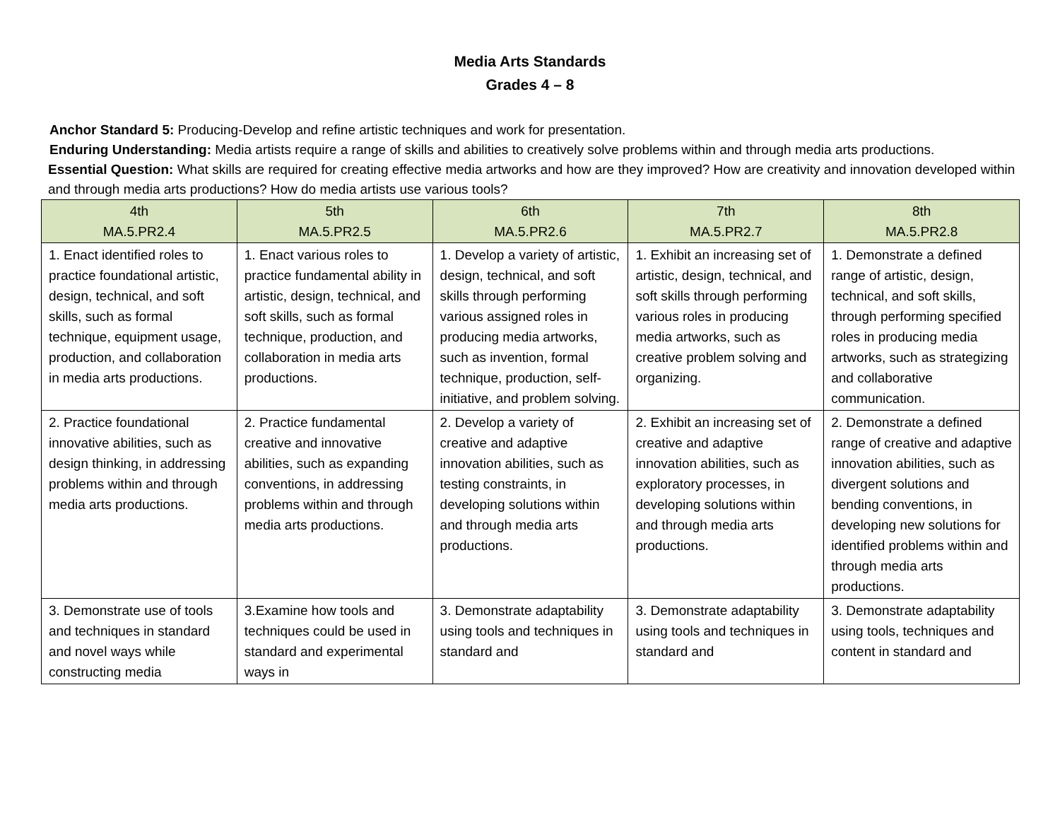Media Arts Standards
Grades 4 – 8
Anchor Standard 5: Producing-Develop and refine artistic techniques and work for presentation.
Enduring Understanding: Media artists require a range of skills and abilities to creatively solve problems within and through media arts productions.
Essential Question: What skills are required for creating effective media artworks and how are they improved? How are creativity and innovation developed within and through media arts productions? How do media artists use various tools?
| 4th MA.5.PR2.4 | 5th MA.5.PR2.5 | 6th MA.5.PR2.6 | 7th MA.5.PR2.7 | 8th MA.5.PR2.8 |
| --- | --- | --- | --- | --- |
| 1. Enact identified roles to practice foundational artistic, design, technical, and soft skills, such as formal technique, equipment usage, production, and collaboration in media arts productions. | 1. Enact various roles to practice fundamental ability in artistic, design, technical, and soft skills, such as formal technique, production, and collaboration in media arts productions. | 1. Develop a variety of artistic, design, technical, and soft skills through performing various assigned roles in producing media artworks, such as invention, formal technique, production, self-initiative, and problem solving. | 1. Exhibit an increasing set of artistic, design, technical, and soft skills through performing various roles in producing media artworks, such as creative problem solving and organizing. | 1. Demonstrate a defined range of artistic, design, technical, and soft skills, through performing specified roles in producing media artworks, such as strategizing and collaborative communication. |
| 2. Practice foundational innovative abilities, such as design thinking, in addressing problems within and through media arts productions. | 2. Practice fundamental creative and innovative abilities, such as expanding conventions, in addressing problems within and through media arts productions. | 2. Develop a variety of creative and adaptive innovation abilities, such as testing constraints, in developing solutions within and through media arts productions. | 2. Exhibit an increasing set of creative and adaptive innovation abilities, such as exploratory processes, in developing solutions within and through media arts productions. | 2. Demonstrate a defined range of creative and adaptive innovation abilities, such as divergent solutions and bending conventions, in developing new solutions for identified problems within and through media arts productions. |
| 3. Demonstrate use of tools and techniques in standard and novel ways while constructing media | 3.Examine how tools and techniques could be used in standard and experimental ways in | 3. Demonstrate adaptability using tools and techniques in standard and | 3. Demonstrate adaptability using tools and techniques in standard and | 3. Demonstrate adaptability using tools, techniques and content in standard and |